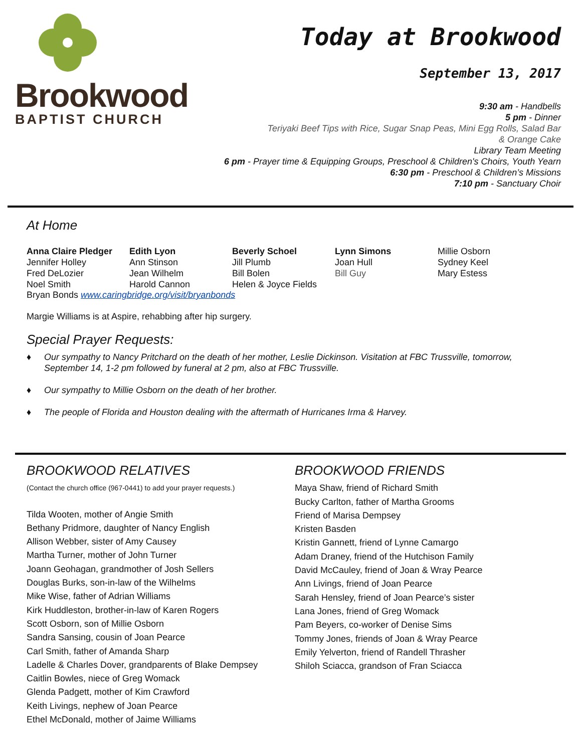Brookwood
BAPTIST CHURCH
Today at Brookwood
September 13, 2017
9:30 am - Handbells
5 pm - Dinner
Teriyaki Beef Tips with Rice, Sugar Snap Peas, Mini Egg Rolls, Salad Bar
& Orange Cake
Library Team Meeting
6 pm - Prayer time & Equipping Groups, Preschool & Children's Choirs, Youth Yearn
6:30 pm - Preschool & Children’s Missions
7:10 pm - Sanctuary Choir
At Home
Anna Claire Pledger
Jennifer Holley
Fred DeLozier
Noel Smith
Edith Lyon
Ann Stinson
Jean Wilhelm
Harold Cannon
Beverly Schoel
Jill Plumb
Bill Bolen
Helen & Joyce Fields
Lynn Simons
Joan Hull
Bill Guy
Millie Osborn
Sydney Keel
Mary Estess
Bryan Bonds www.caringbridge.org/visit/bryanbonds
Margie Williams is at Aspire, rehabbing after hip surgery.
Special Prayer Requests:
♦ Our sympathy to Nancy Pritchard on the death of her mother, Leslie Dickinson. Visitation at FBC Trussville, tomorrow, September 14, 1-2 pm followed by funeral at 2 pm, also at FBC Trussville.
♦ Our sympathy to Millie Osborn on the death of her brother.
♦ The people of Florida and Houston dealing with the aftermath of Hurricanes Irma & Harvey.
BROOKWOOD RELATIVES
(Contact the church office (967-0441) to add your prayer requests.)
Tilda Wooten, mother of Angie Smith
Bethany Pridmore, daughter of Nancy English
Allison Webber, sister of Amy Causey
Martha Turner, mother of John Turner
Joann Geohagan, grandmother of Josh Sellers
Douglas Burks, son-in-law of the Wilhelms
Mike Wise, father of Adrian Williams
Kirk Huddleston, brother-in-law of Karen Rogers
Scott Osborn, son of Millie Osborn
Sandra Sansing, cousin of Joan Pearce
Carl Smith, father of Amanda Sharp
Ladelle & Charles Dover, grandparents of Blake Dempsey
Caitlin Bowles, niece of Greg Womack
Glenda Padgett, mother of Kim Crawford
Keith Livings, nephew of Joan Pearce
Ethel McDonald, mother of Jaime Williams
BROOKWOOD FRIENDS
Maya Shaw, friend of Richard Smith
Bucky Carlton, father of Martha Grooms
Friend of Marisa Dempsey
Kristen Basden
Kristin Gannett, friend of Lynne Camargo
Adam Draney, friend of the Hutchison Family
David McCauley, friend of Joan & Wray Pearce
Ann Livings, friend of Joan Pearce
Sarah Hensley, friend of Joan Pearce’s sister
Lana Jones, friend of Greg Womack
Pam Beyers, co-worker of Denise Sims
Tommy Jones, friends of Joan & Wray Pearce
Emily Yelverton, friend of Randell Thrasher
Shiloh Sciacca, grandson of Fran Sciacca